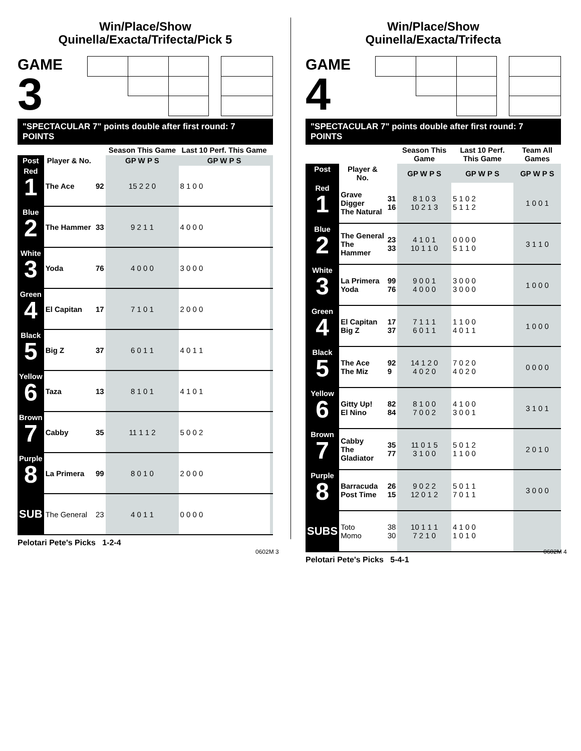Win/Place/Show
Quinella/Exacta/Trifecta/Pick 5
GAME
3
"SPECTACULAR 7" points double after first round: 7 POINTS
| | | | Season This Game | Last 10 Perf. This Game | |
| --- | --- | --- | --- | --- | --- |
| Post | Player & No. | | GP W P S | GP W P S | |
| Red 1 | The Ace | 92 | 15 2 2 0 | 8 1 0 0 | |
| Blue 2 | The Hammer | 33 | 9 2 1 1 | 4 0 0 0 | |
| White 3 | Yoda | 76 | 4 0 0 0 | 3 0 0 0 | |
| Green 4 | El Capitan | 17 | 7 1 0 1 | 2 0 0 0 | |
| Black 5 | Big Z | 37 | 6 0 1 1 | 4 0 1 1 | |
| Yellow 6 | Taza | 13 | 8 1 0 1 | 4 1 0 1 | |
| Brown 7 | Cabby | 35 | 11 1 1 2 | 5 0 0 2 | |
| Purple 8 | La Primera | 99 | 8 0 1 0 | 2 0 0 0 | |
| SUB | The General | 23 | 4 0 1 1 | 0 0 0 0 | |
Pelotari Pete's Picks 1-2-4
Win/Place/Show
Quinella/Exacta/Trifecta
GAME
4
"SPECTACULAR 7" points double after first round: 7 POINTS
| | | | Season This Game | Last 10 Perf. This Game | Team All Games |
| --- | --- | --- | --- | --- | --- |
| Post | Player & No. | | GP W P S | GP W P S | GP W P S |
| Red 1 | Grave Digger The Natural | 31 16 | 8 1 0 3 10 2 1 3 | 5 1 0 2 5 1 1 2 | 1 0 0 1 |
| Blue 2 | The General The Hammer | 23 33 | 4 1 0 1 10 1 1 0 | 0 0 0 0 5 1 1 0 | 3 1 1 0 |
| White 3 | La Primera Yoda | 99 76 | 9 0 0 1 4 0 0 0 | 3 0 0 0 3 0 0 0 | 1 0 0 0 |
| Green 4 | El Capitan Big Z | 17 37 | 7 1 1 1 6 0 1 1 | 1 1 0 0 4 0 1 1 | 1 0 0 0 |
| Black 5 | The Ace The Miz | 92 9 | 14 1 2 0 4 0 2 0 | 7 0 2 0 4 0 2 0 | 0 0 0 0 |
| Yellow 6 | Gitty Up! El Nino | 82 84 | 8 1 0 0 7 0 0 2 | 4 1 0 0 3 0 0 1 | 3 1 0 1 |
| Brown 7 | Cabby The Gladiator | 35 77 | 11 0 1 5 3 1 0 0 | 5 0 1 2 1 1 0 0 | 2 0 1 0 |
| Purple 8 | Barracuda Post Time | 26 15 | 9 0 2 2 12 0 1 2 | 5 0 1 1 7 0 1 1 | 3 0 0 0 |
| SUBS | Toto Momo | 38 30 | 10 1 1 1 7 2 1 0 | 4 1 0 0 1 0 1 0 | |
Pelotari Pete's Picks 5-4-1
0602M 3 0602M 4